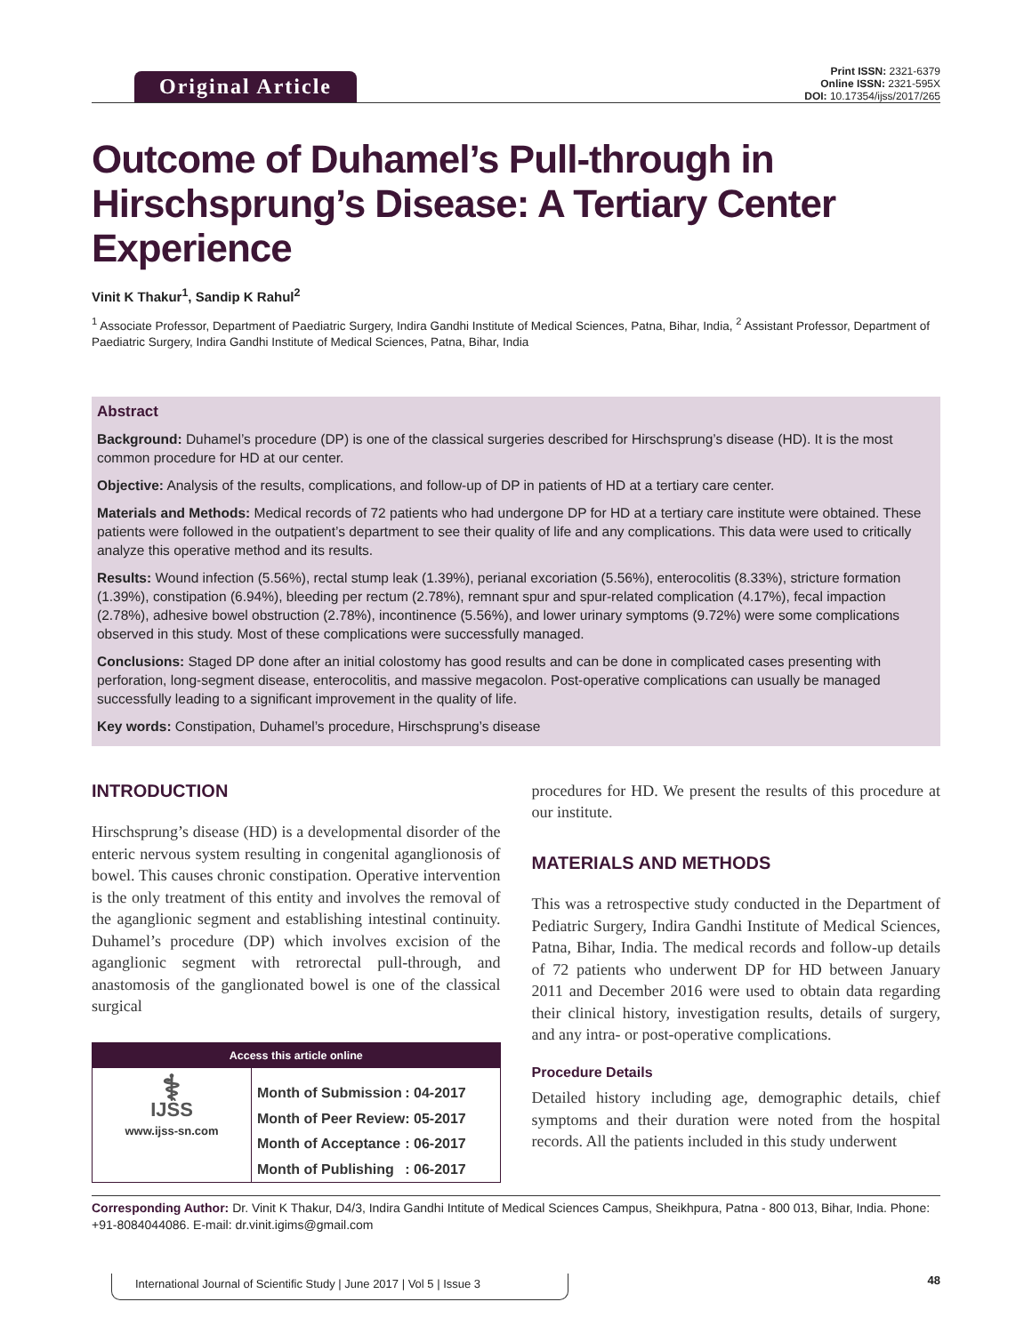Original Article
Print ISSN: 2321-6379
Online ISSN: 2321-595X
DOI: 10.17354/ijss/2017/265
Outcome of Duhamel’s Pull-through in Hirschsprung’s Disease: A Tertiary Center Experience
Vinit K Thakur<sup>1</sup>, Sandip K Rahul<sup>2</sup>
<sup>1</sup> Associate Professor, Department of Paediatric Surgery, Indira Gandhi Institute of Medical Sciences, Patna, Bihar, India, <sup>2</sup> Assistant Professor, Department of Paediatric Surgery, Indira Gandhi Institute of Medical Sciences, Patna, Bihar, India
Abstract
Background: Duhamel’s procedure (DP) is one of the classical surgeries described for Hirschsprung’s disease (HD). It is the most common procedure for HD at our center.
Objective: Analysis of the results, complications, and follow-up of DP in patients of HD at a tertiary care center.
Materials and Methods: Medical records of 72 patients who had undergone DP for HD at a tertiary care institute were obtained. These patients were followed in the outpatient’s department to see their quality of life and any complications. This data were used to critically analyze this operative method and its results.
Results: Wound infection (5.56%), rectal stump leak (1.39%), perianal excoriation (5.56%), enterocolitis (8.33%), stricture formation (1.39%), constipation (6.94%), bleeding per rectum (2.78%), remnant spur and spur-related complication (4.17%), fecal impaction (2.78%), adhesive bowel obstruction (2.78%), incontinence (5.56%), and lower urinary symptoms (9.72%) were some complications observed in this study. Most of these complications were successfully managed.
Conclusions: Staged DP done after an initial colostomy has good results and can be done in complicated cases presenting with perforation, long-segment disease, enterocolitis, and massive megacolon. Post-operative complications can usually be managed successfully leading to a significant improvement in the quality of life.
Key words: Constipation, Duhamel’s procedure, Hirschsprung’s disease
INTRODUCTION
Hirschsprung’s disease (HD) is a developmental disorder of the enteric nervous system resulting in congenital aganglionosis of bowel. This causes chronic constipation. Operative intervention is the only treatment of this entity and involves the removal of the aganglionic segment and establishing intestinal continuity. Duhamel’s procedure (DP) which involves excision of the aganglionic segment with retrorectal pull-through, and anastomosis of the ganglionated bowel is one of the classical surgical
Access this article online
⚕
IJSS
www.ijss-sn.com
| Month of Submission | : 04-2017 |
| Month of Peer Review | : 05-2017 |
| Month of Acceptance | : 06-2017 |
| Month of Publishing | : 06-2017 |
procedures for HD. We present the results of this procedure at our institute.
MATERIALS AND METHODS
This was a retrospective study conducted in the Department of Pediatric Surgery, Indira Gandhi Institute of Medical Sciences, Patna, Bihar, India. The medical records and follow-up details of 72 patients who underwent DP for HD between January 2011 and December 2016 were used to obtain data regarding their clinical history, investigation results, details of surgery, and any intra- or post-operative complications.
Procedure Details
Detailed history including age, demographic details, chief symptoms and their duration were noted from the hospital records. All the patients included in this study underwent
Corresponding Author: Dr. Vinit K Thakur, D4/3, Indira Gandhi Intitute of Medical Sciences Campus, Sheikhpura, Patna - 800 013, Bihar, India. Phone: +91-8084044086. E-mail: dr.vinit.igims@gmail.com
International Journal of Scientific Study | June 2017 | Vol 5 | Issue 3
48